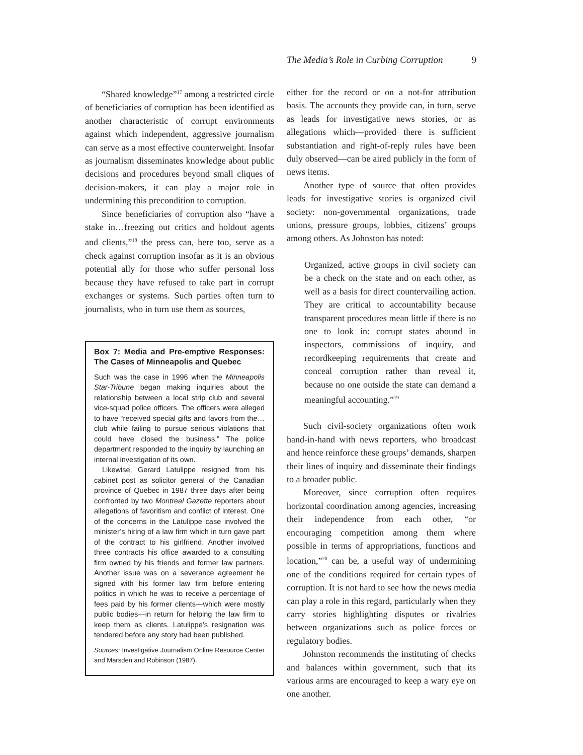The Media’s Role in Curbing Corruption 9
“Shared knowledge”<sup>17</sup> among a restricted circle of beneficiaries of corruption has been identified as another characteristic of corrupt environments against which independent, aggressive journalism can serve as a most effective counterweight. Insofar as journalism disseminates knowledge about public decisions and procedures beyond small cliques of decision-makers, it can play a major role in undermining this precondition to corruption.
Since beneficiaries of corruption also “have a stake in…freezing out critics and holdout agents and clients,”<sup>18</sup> the press can, here too, serve as a check against corruption insofar as it is an obvious potential ally for those who suffer personal loss because they have refused to take part in corrupt exchanges or systems. Such parties often turn to journalists, who in turn use them as sources,
Box 7: Media and Pre-emptive Responses: The Cases of Minneapolis and Quebec
Such was the case in 1996 when the Minneapolis Star-Tribune began making inquiries about the relationship between a local strip club and several vice-squad police officers. The officers were alleged to have “received special gifts and favors from the…club while failing to pursue serious violations that could have closed the business.” The police department responded to the inquiry by launching an internal investigation of its own.
Likewise, Gerard Latulippe resigned from his cabinet post as solicitor general of the Canadian province of Quebec in 1987 three days after being confronted by two Montreal Gazette reporters about allegations of favoritism and conflict of interest. One of the concerns in the Latulippe case involved the minister’s hiring of a law firm which in turn gave part of the contract to his girlfriend. Another involved three contracts his office awarded to a consulting firm owned by his friends and former law partners. Another issue was on a severance agreement he signed with his former law firm before entering politics in which he was to receive a percentage of fees paid by his former clients—which were mostly public bodies—in return for helping the law firm to keep them as clients. Latulippe’s resignation was tendered before any story had been published.
Sources: Investigative Journalism Online Resource Center and Marsden and Robinson (1987).
either for the record or on a not-for attribution basis. The accounts they provide can, in turn, serve as leads for investigative news stories, or as allegations which—provided there is sufficient substantiation and right-of-reply rules have been duly observed—can be aired publicly in the form of news items.
Another type of source that often provides leads for investigative stories is organized civil society: non-governmental organizations, trade unions, pressure groups, lobbies, citizens’ groups among others. As Johnston has noted:
Organized, active groups in civil society can be a check on the state and on each other, as well as a basis for direct countervailing action. They are critical to accountability because transparent procedures mean little if there is no one to look in: corrupt states abound in inspectors, commissions of inquiry, and recordkeeping requirements that create and conceal corruption rather than reveal it, because no one outside the state can demand a meaningful accounting.”<sup>19</sup>
Such civil-society organizations often work hand-in-hand with news reporters, who broadcast and hence reinforce these groups’ demands, sharpen their lines of inquiry and disseminate their findings to a broader public.
Moreover, since corruption often requires horizontal coordination among agencies, increasing their independence from each other, “or encouraging competition among them where possible in terms of appropriations, functions and location,”<sup>20</sup> can be, a useful way of undermining one of the conditions required for certain types of corruption. It is not hard to see how the news media can play a role in this regard, particularly when they carry stories highlighting disputes or rivalries between organizations such as police forces or regulatory bodies.
Johnston recommends the instituting of checks and balances within government, such that its various arms are encouraged to keep a wary eye on one another.